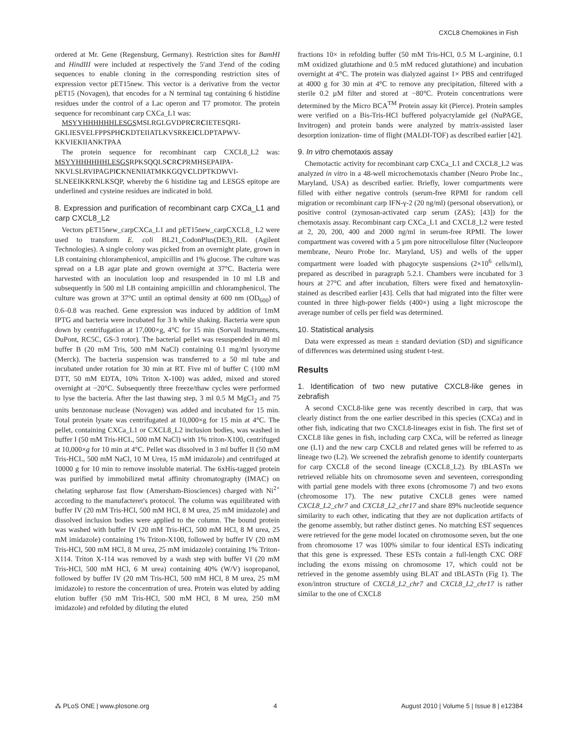CXCL8 Chemokines in Fish
ordered at Mr. Gene (Regensburg, Germany). Restriction sites for BamHI and HindIII were included at respectively the 5′and 3′end of the coding sequences to enable cloning in the corresponding restriction sites of expression vector pET15new. This vector is a derivative from the vector pET15 (Novagen), that encodes for a N terminal tag containing 6 histidine residues under the control of a Lac operon and T7 promotor. The protein sequence for recombinant carp CXCa_L1 was:
MSYYHHHHHHLESGSMSLRGLGVDPRCRCIETESQRI-GKLIESVELFPPSPHCKDTEIIATLKVSRKEICLDPTAPWV-KKVIEKIIANKTPAA
The protein sequence for recombinant carp CXCL8_L2 was: MSYYHHHHHHLESGSRPKSQQLSCRCPRMHSEPAIPA-NKVLSLRVIPAGPICKNENIIATMKKGQVCLDPTKDWVI-SLNEEIKKRNLKSQP, whereby the 6 histidine tag and LESGS epitope are underlined and cysteine residues are indicated in bold.
8. Expression and purification of recombinant carp CXCa_L1 and carp CXCL8_L2
Vectors pET15new_carpCXCa_L1 and pET15new_carpCXCL8_ L2 were used to transform E. coli BL21_CodonPlus(DE3)_RIL (Agilent Technologies). A single colony was picked from an overnight plate, grown in LB containing chloramphenicol, ampicillin and 1% glucose. The culture was spread on a LB agar plate and grown overnight at 37°C. Bacteria were harvested with an inoculation loop and resuspended in 10 ml LB and subsequently in 500 ml LB containing ampicillin and chloramphenicol. The culture was grown at 37°C until an optimal density at 600 nm (OD<sub>600</sub>) of 0.6–0.8 was reached. Gene expression was induced by addition of 1mM IPTG and bacteria were incubated for 3 h while shaking. Bacteria were spun down by centrifugation at 17,000×g, 4°C for 15 min (Sorvall Instruments, DuPont, RC5C, GS-3 rotor). The bacterial pellet was resuspended in 40 ml buffer B (20 mM Tris, 500 mM NaCl) containing 0.1 mg/ml lysozyme (Merck). The bacteria suspension was transferred to a 50 ml tube and incubated under rotation for 30 min at RT. Five ml of buffer C (100 mM DTT, 50 mM EDTA, 10% Triton X-100) was added, mixed and stored overnight at −20°C. Subsequently three freeze/thaw cycles were performed to lyse the bacteria. After the last thawing step, 3 ml 0.5 M MgCl<sub>2</sub> and 75 units benzonase nuclease (Novagen) was added and incubated for 15 min. Total protein lysate was centrifugated at 10,000×g for 15 min at 4°C. The pellet, containing CXCa_L1 or CXCL8_L2 inclusion bodies, was washed in buffer I (50 mM Tris-HCL, 500 mM NaCl) with 1% triton-X100, centrifuged at 10,000×g for 10 min at 4°C. Pellet was dissolved in 3 ml buffer II (50 mM Tris-HCL, 500 mM NaCl, 10 M Urea, 15 mM imidazole) and centrifuged at 10000 g for 10 min to remove insoluble material. The 6xHis-tagged protein was purified by immobilized metal affinity chromatography (IMAC) on chelating sepharose fast flow (Amersham-Biosciences) charged with Ni<sup>2+</sup> according to the manufacterer's protocol. The column was equilibrated with buffer IV (20 mM Tris-HCl, 500 mM HCl, 8 M urea, 25 mM imidazole) and dissolved inclusion bodies were applied to the column. The bound protein was washed with buffer IV (20 mM Tris-HCl, 500 mM HCl, 8 M urea, 25 mM imidazole) containing 1% Triton-X100, followed by buffer IV (20 mM Tris-HCl, 500 mM HCl, 8 M urea, 25 mM imidazole) containing 1% Triton-X114. Triton X-114 was removed by a wash step with buffer VI (20 mM Tris-HCl, 500 mM HCl, 6 M urea) containing 40% (W/V) isopropanol, followed by buffer IV (20 mM Tris-HCl, 500 mM HCl, 8 M urea, 25 mM imidazole) to restore the concentration of urea. Protein was eluted by adding elution buffer (50 mM Tris-HCl, 500 mM HCl, 8 M urea, 250 mM imidazole) and refolded by diluting the eluted
fractions 10× in refolding buffer (50 mM Tris-HCl, 0.5 M L-arginine, 0.1 mM oxidized glutathione and 0.5 mM reduced glutathione) and incubation overnight at 4°C. The protein was dialyzed against 1× PBS and centrifuged at 4000 g for 30 min at 4°C to remove any precipitation, filtered with a sterile 0.2 µM filter and stored at −80°C. Protein concentrations were determined by the Micro BCA<sup>TM</sup> Protein assay kit (Pierce). Protein samples were verified on a Bis-Tris-HCl buffered polyacrylamide gel (NuPAGE, Invitrogen) and protein bands were analyzed by matrix-assisted laser desorption ionization- time of flight (MALDI-TOF) as described earlier [42].
9. In vitro chemotaxis assay
Chemotactic activity for recombinant carp CXCa_L1 and CXCL8_L2 was analyzed in vitro in a 48-well microchemotaxis chamber (Neuro Probe Inc., Maryland, USA) as described earlier. Briefly, lower compartments were filled with either negative controls (serum-free RPMI for random cell migration or recombinant carp IFN-γ-2 (20 ng/ml) (personal observation), or positive control (zymosan-activated carp serum (ZAS); [43]) for the chemotaxis assay. Recombinant carp CXCa_L1 and CXCL8_L2 were tested at 2, 20, 200, 400 and 2000 ng/ml in serum-free RPMI. The lower compartment was covered with a 5 µm pore nitrocellulose filter (Nucleopore membrane, Neuro Probe Inc. Maryland, US) and wells of the upper compartment were loaded with phagocyte suspensions (2×10<sup>6</sup> cells/ml), prepared as described in paragraph 5.2.1. Chambers were incubated for 3 hours at 27°C and after incubation, filters were fixed and hematoxylin-stained as described earlier [43]. Cells that had migrated into the filter were counted in three high-power fields (400×) using a light microscope the average number of cells per field was determined.
10. Statistical analysis
Data were expressed as mean ± standard deviation (SD) and significance of differences was determined using student t-test.
Results
1. Identification of two new putative CXCL8-like genes in zebrafish
A second CXCL8-like gene was recently described in carp, that was clearly distinct from the one earlier described in this species (CXCa) and in other fish, indicating that two CXCL8-lineages exist in fish. The first set of CXCL8 like genes in fish, including carp CXCa, will be referred as lineage one (L1) and the new carp CXCL8 and related genes will be referred to as lineage two (L2). We screened the zebrafish genome to identify counterparts for carp CXCL8 of the second lineage (CXCL8_L2). By tBLASTn we retrieved reliable hits on chromosome seven and seventeen, corresponding with partial gene models with three exons (chromosome 7) and two exons (chromosome 17). The new putative CXCL8 genes were named CXCL8_L2_chr7 and CXCL8_L2_chr17 and share 89% nucleotide sequence similarity to each other, indicating that they are not duplication artifacts of the genome assembly, but rather distinct genes. No matching EST sequences were retrieved for the gene model located on chromosome seven, but the one from chromosome 17 was 100% similar to four identical ESTs indicating that this gene is expressed. These ESTs contain a full-length CXC ORF including the exons missing on chromosome 17, which could not be retrieved in the genome assembly using BLAT and tBLASTn (Fig 1). The exon/intron structure of CXCL8_L2_chr7 and CXCL8_L2_chr17 is rather similar to the one of CXCL8
⁂ PLoS ONE | www.plosone.org 4 August 2010 | Volume 5 | Issue 8 | e12384